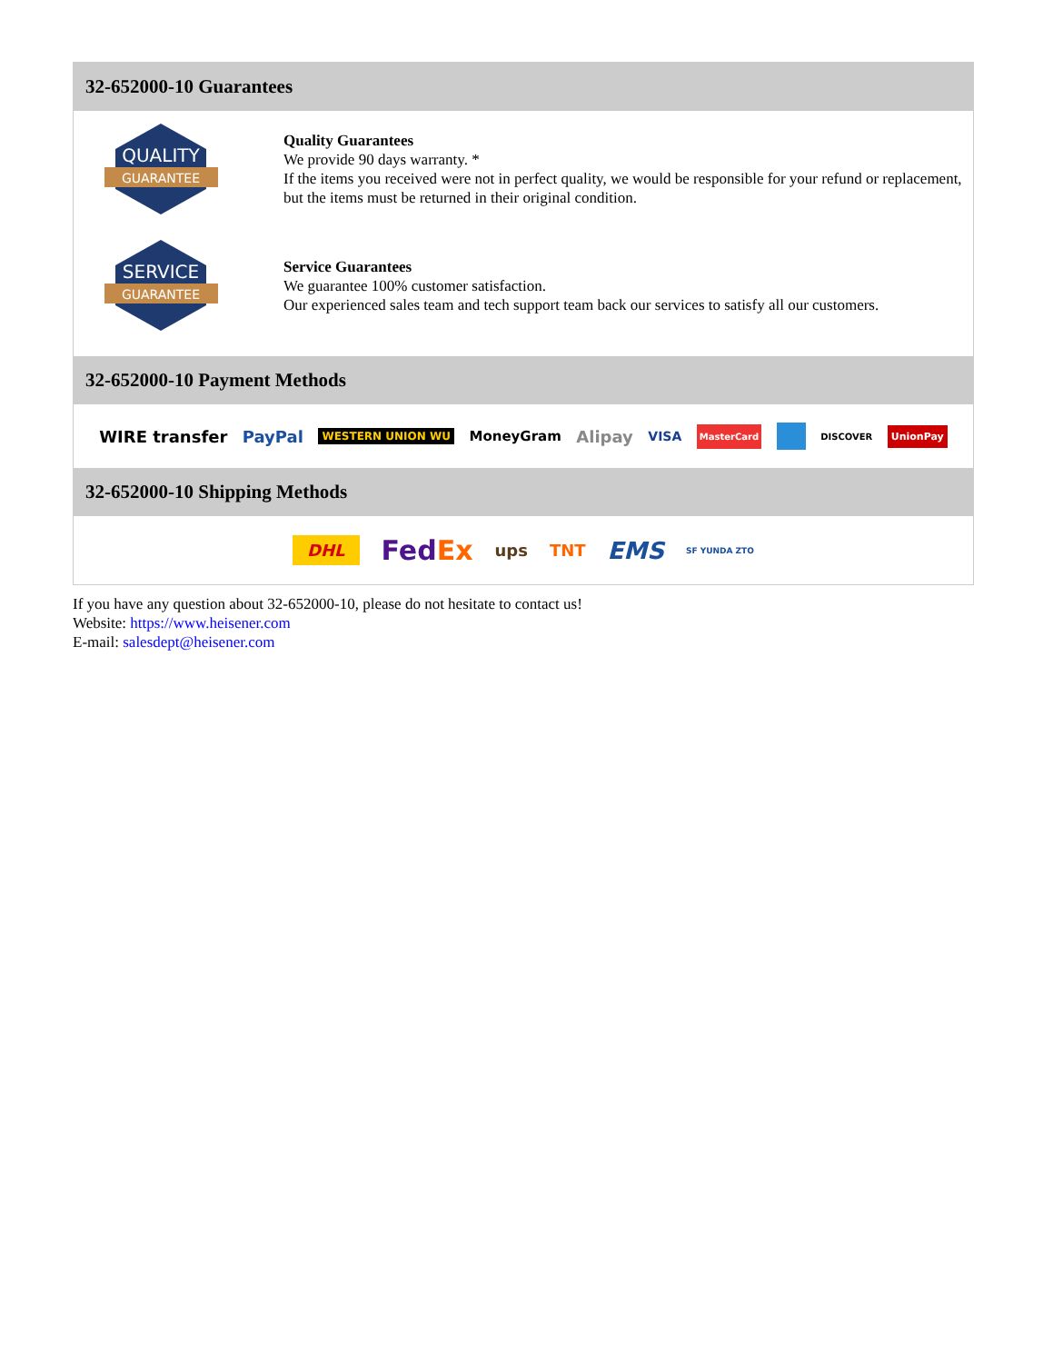32-652000-10 Guarantees
QUALITY
GUARANTEE
Quality Guarantees
We provide 90 days warranty. *
If the items you received were not in perfect quality, we would be responsible for your refund or replacement, but the items must be returned in their original condition.
SERVICE
GUARANTEE
Service Guarantees
We guarantee 100% customer satisfaction.
Our experienced sales team and tech support team back our services to satisfy all our customers.
32-652000-10 Payment Methods
WIRE transfer PayPal WESTERN UNION WU MoneyGram Alipay VISA MasterCard DISCOVER UnionPay
32-652000-10 Shipping Methods
DHL FedEx ups TNT EMS SF YUNDA ZTO
If you have any question about 32-652000-10, please do not hesitate to contact us!
Website: https://www.heisener.com
E-mail: salesdept@heisener.com